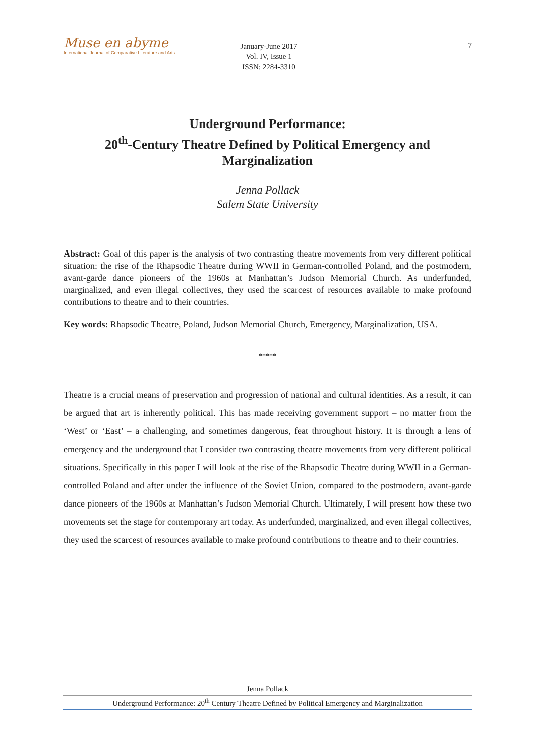Muse en abyme
International Journal of Comparative Literature and Arts
January-June 2017
Vol. IV, Issue 1
ISSN: 2284-3310
7
Underground Performance:
20<sup>th</sup>-Century Theatre Defined by Political Emergency and
Marginalization
Jenna Pollack
Salem State University
Abstract: Goal of this paper is the analysis of two contrasting theatre movements from very different political situation: the rise of the Rhapsodic Theatre during WWII in German-controlled Poland, and the postmodern, avant-garde dance pioneers of the 1960s at Manhattan’s Judson Memorial Church. As underfunded, marginalized, and even illegal collectives, they used the scarcest of resources available to make profound contributions to theatre and to their countries.
Key words: Rhapsodic Theatre, Poland, Judson Memorial Church, Emergency, Marginalization, USA.
*****
Theatre is a crucial means of preservation and progression of national and cultural identities. As a result, it can be argued that art is inherently political. This has made receiving government support – no matter from the ‘West’ or ‘East’ – a challenging, and sometimes dangerous, feat throughout history. It is through a lens of emergency and the underground that I consider two contrasting theatre movements from very different political situations. Specifically in this paper I will look at the rise of the Rhapsodic Theatre during WWII in a German-controlled Poland and after under the influence of the Soviet Union, compared to the postmodern, avant-garde dance pioneers of the 1960s at Manhattan’s Judson Memorial Church. Ultimately, I will present how these two movements set the stage for contemporary art today. As underfunded, marginalized, and even illegal collectives, they used the scarcest of resources available to make profound contributions to theatre and to their countries.
Jenna Pollack
Underground Performance: 20<sup>th</sup> Century Theatre Defined by Political Emergency and Marginalization